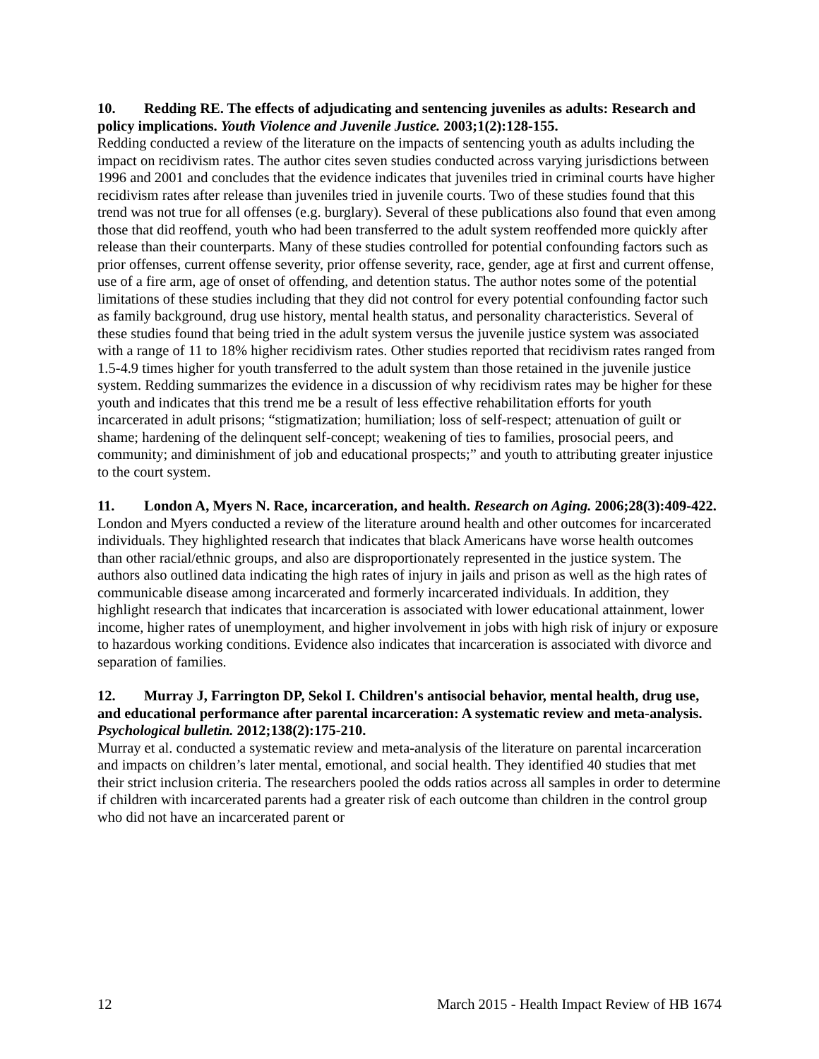10. Redding RE. The effects of adjudicating and sentencing juveniles as adults: Research and policy implications. Youth Violence and Juvenile Justice. 2003;1(2):128-155.
Redding conducted a review of the literature on the impacts of sentencing youth as adults including the impact on recidivism rates. The author cites seven studies conducted across varying jurisdictions between 1996 and 2001 and concludes that the evidence indicates that juveniles tried in criminal courts have higher recidivism rates after release than juveniles tried in juvenile courts. Two of these studies found that this trend was not true for all offenses (e.g. burglary). Several of these publications also found that even among those that did reoffend, youth who had been transferred to the adult system reoffended more quickly after release than their counterparts. Many of these studies controlled for potential confounding factors such as prior offenses, current offense severity, prior offense severity, race, gender, age at first and current offense, use of a fire arm, age of onset of offending, and detention status. The author notes some of the potential limitations of these studies including that they did not control for every potential confounding factor such as family background, drug use history, mental health status, and personality characteristics. Several of these studies found that being tried in the adult system versus the juvenile justice system was associated with a range of 11 to 18% higher recidivism rates. Other studies reported that recidivism rates ranged from 1.5-4.9 times higher for youth transferred to the adult system than those retained in the juvenile justice system. Redding summarizes the evidence in a discussion of why recidivism rates may be higher for these youth and indicates that this trend me be a result of less effective rehabilitation efforts for youth incarcerated in adult prisons; “stigmatization; humiliation; loss of self-respect; attenuation of guilt or shame; hardening of the delinquent self-concept; weakening of ties to families, prosocial peers, and community; and diminishment of job and educational prospects;” and youth to attributing greater injustice to the court system.
11. London A, Myers N. Race, incarceration, and health. Research on Aging. 2006;28(3):409-422.
London and Myers conducted a review of the literature around health and other outcomes for incarcerated individuals. They highlighted research that indicates that black Americans have worse health outcomes than other racial/ethnic groups, and also are disproportionately represented in the justice system. The authors also outlined data indicating the high rates of injury in jails and prison as well as the high rates of communicable disease among incarcerated and formerly incarcerated individuals. In addition, they highlight research that indicates that incarceration is associated with lower educational attainment, lower income, higher rates of unemployment, and higher involvement in jobs with high risk of injury or exposure to hazardous working conditions. Evidence also indicates that incarceration is associated with divorce and separation of families.
12. Murray J, Farrington DP, Sekol I. Children's antisocial behavior, mental health, drug use, and educational performance after parental incarceration: A systematic review and meta-analysis. Psychological bulletin. 2012;138(2):175-210.
Murray et al. conducted a systematic review and meta-analysis of the literature on parental incarceration and impacts on children’s later mental, emotional, and social health. They identified 40 studies that met their strict inclusion criteria. The researchers pooled the odds ratios across all samples in order to determine if children with incarcerated parents had a greater risk of each outcome than children in the control group who did not have an incarcerated parent or
12 March 2015 - Health Impact Review of HB 1674